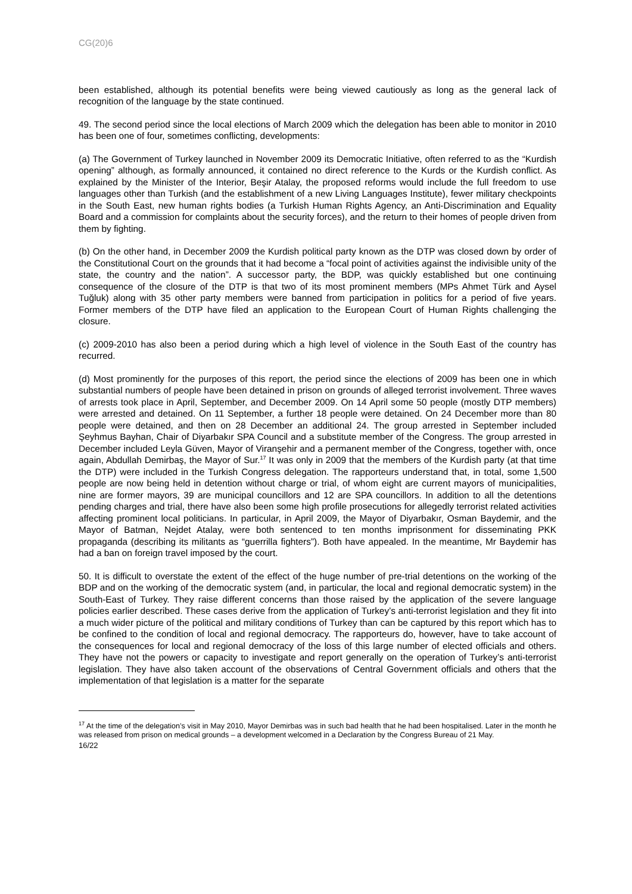CG(20)6
been established, although its potential benefits were being viewed cautiously as long as the general lack of recognition of the language by the state continued.
49. The second period since the local elections of March 2009 which the delegation has been able to monitor in 2010 has been one of four, sometimes conflicting, developments:
(a) The Government of Turkey launched in November 2009 its Democratic Initiative, often referred to as the “Kurdish opening” although, as formally announced, it contained no direct reference to the Kurds or the Kurdish conflict. As explained by the Minister of the Interior, Beşir Atalay, the proposed reforms would include the full freedom to use languages other than Turkish (and the establishment of a new Living Languages Institute), fewer military checkpoints in the South East, new human rights bodies (a Turkish Human Rights Agency, an Anti-Discrimination and Equality Board and a commission for complaints about the security forces), and the return to their homes of people driven from them by fighting.
(b) On the other hand, in December 2009 the Kurdish political party known as the DTP was closed down by order of the Constitutional Court on the grounds that it had become a “focal point of activities against the indivisible unity of the state, the country and the nation”. A successor party, the BDP, was quickly established but one continuing consequence of the closure of the DTP is that two of its most prominent members (MPs Ahmet Türk and Aysel Tuğluk) along with 35 other party members were banned from participation in politics for a period of five years. Former members of the DTP have filed an application to the European Court of Human Rights challenging the closure.
(c) 2009-2010 has also been a period during which a high level of violence in the South East of the country has recurred.
(d) Most prominently for the purposes of this report, the period since the elections of 2009 has been one in which substantial numbers of people have been detained in prison on grounds of alleged terrorist involvement. Three waves of arrests took place in April, September, and December 2009. On 14 April some 50 people (mostly DTP members) were arrested and detained. On 11 September, a further 18 people were detained. On 24 December more than 80 people were detained, and then on 28 December an additional 24. The group arrested in September included Şeyhmus Bayhan, Chair of Diyarbakır SPA Council and a substitute member of the Congress. The group arrested in December included Leyla Güven, Mayor of Viranşehir and a permanent member of the Congress, together with, once again, Abdullah Demirbaş, the Mayor of Sur.<sup>17</sup> It was only in 2009 that the members of the Kurdish party (at that time the DTP) were included in the Turkish Congress delegation. The rapporteurs understand that, in total, some 1,500 people are now being held in detention without charge or trial, of whom eight are current mayors of municipalities, nine are former mayors, 39 are municipal councillors and 12 are SPA councillors. In addition to all the detentions pending charges and trial, there have also been some high profile prosecutions for allegedly terrorist related activities affecting prominent local politicians. In particular, in April 2009, the Mayor of Diyarbakır, Osman Baydemir, and the Mayor of Batman, Nejdet Atalay, were both sentenced to ten months imprisonment for disseminating PKK propaganda (describing its militants as “guerrilla fighters”). Both have appealed. In the meantime, Mr Baydemir has had a ban on foreign travel imposed by the court.
50. It is difficult to overstate the extent of the effect of the huge number of pre-trial detentions on the working of the BDP and on the working of the democratic system (and, in particular, the local and regional democratic system) in the South-East of Turkey. They raise different concerns than those raised by the application of the severe language policies earlier described. These cases derive from the application of Turkey’s anti-terrorist legislation and they fit into a much wider picture of the political and military conditions of Turkey than can be captured by this report which has to be confined to the condition of local and regional democracy. The rapporteurs do, however, have to take account of the consequences for local and regional democracy of the loss of this large number of elected officials and others. They have not the powers or capacity to investigate and report generally on the operation of Turkey’s anti-terrorist legislation. They have also taken account of the observations of Central Government officials and others that the implementation of that legislation is a matter for the separate
<sup>17</sup> At the time of the delegation’s visit in May 2010, Mayor Demirbas was in such bad health that he had been hospitalised. Later in the month he was released from prison on medical grounds – a development welcomed in a Declaration by the Congress Bureau of 21 May.
16/22